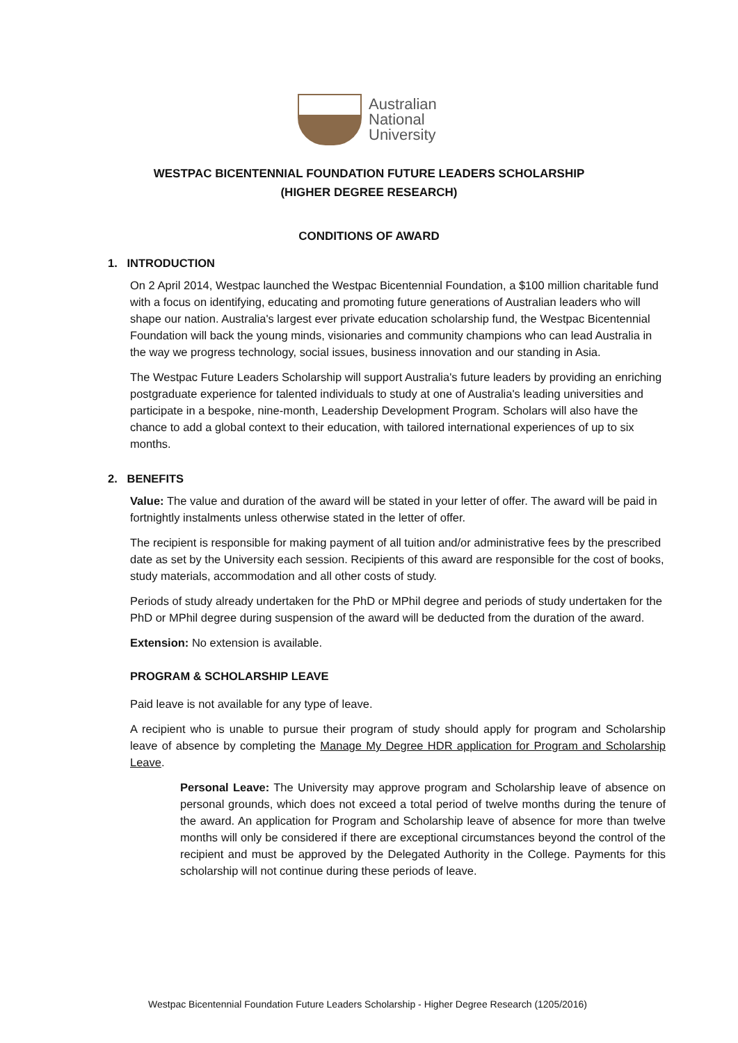Australian
National
University
WESTPAC BICENTENNIAL FOUNDATION FUTURE LEADERS SCHOLARSHIP
(HIGHER DEGREE RESEARCH)
CONDITIONS OF AWARD
1. INTRODUCTION
On 2 April 2014, Westpac launched the Westpac Bicentennial Foundation, a $100 million charitable fund with a focus on identifying, educating and promoting future generations of Australian leaders who will shape our nation. Australia's largest ever private education scholarship fund, the Westpac Bicentennial Foundation will back the young minds, visionaries and community champions who can lead Australia in the way we progress technology, social issues, business innovation and our standing in Asia.
The Westpac Future Leaders Scholarship will support Australia's future leaders by providing an enriching postgraduate experience for talented individuals to study at one of Australia's leading universities and participate in a bespoke, nine-month, Leadership Development Program. Scholars will also have the chance to add a global context to their education, with tailored international experiences of up to six months.
2. BENEFITS
Value: The value and duration of the award will be stated in your letter of offer. The award will be paid in fortnightly instalments unless otherwise stated in the letter of offer.
The recipient is responsible for making payment of all tuition and/or administrative fees by the prescribed date as set by the University each session. Recipients of this award are responsible for the cost of books, study materials, accommodation and all other costs of study.
Periods of study already undertaken for the PhD or MPhil degree and periods of study undertaken for the PhD or MPhil degree during suspension of the award will be deducted from the duration of the award.
Extension: No extension is available.
PROGRAM & SCHOLARSHIP LEAVE
Paid leave is not available for any type of leave.
A recipient who is unable to pursue their program of study should apply for program and Scholarship leave of absence by completing the Manage My Degree HDR application for Program and Scholarship Leave.
Personal Leave: The University may approve program and Scholarship leave of absence on personal grounds, which does not exceed a total period of twelve months during the tenure of the award. An application for Program and Scholarship leave of absence for more than twelve months will only be considered if there are exceptional circumstances beyond the control of the recipient and must be approved by the Delegated Authority in the College. Payments for this scholarship will not continue during these periods of leave.
Westpac Bicentennial Foundation Future Leaders Scholarship - Higher Degree Research (1205/2016)